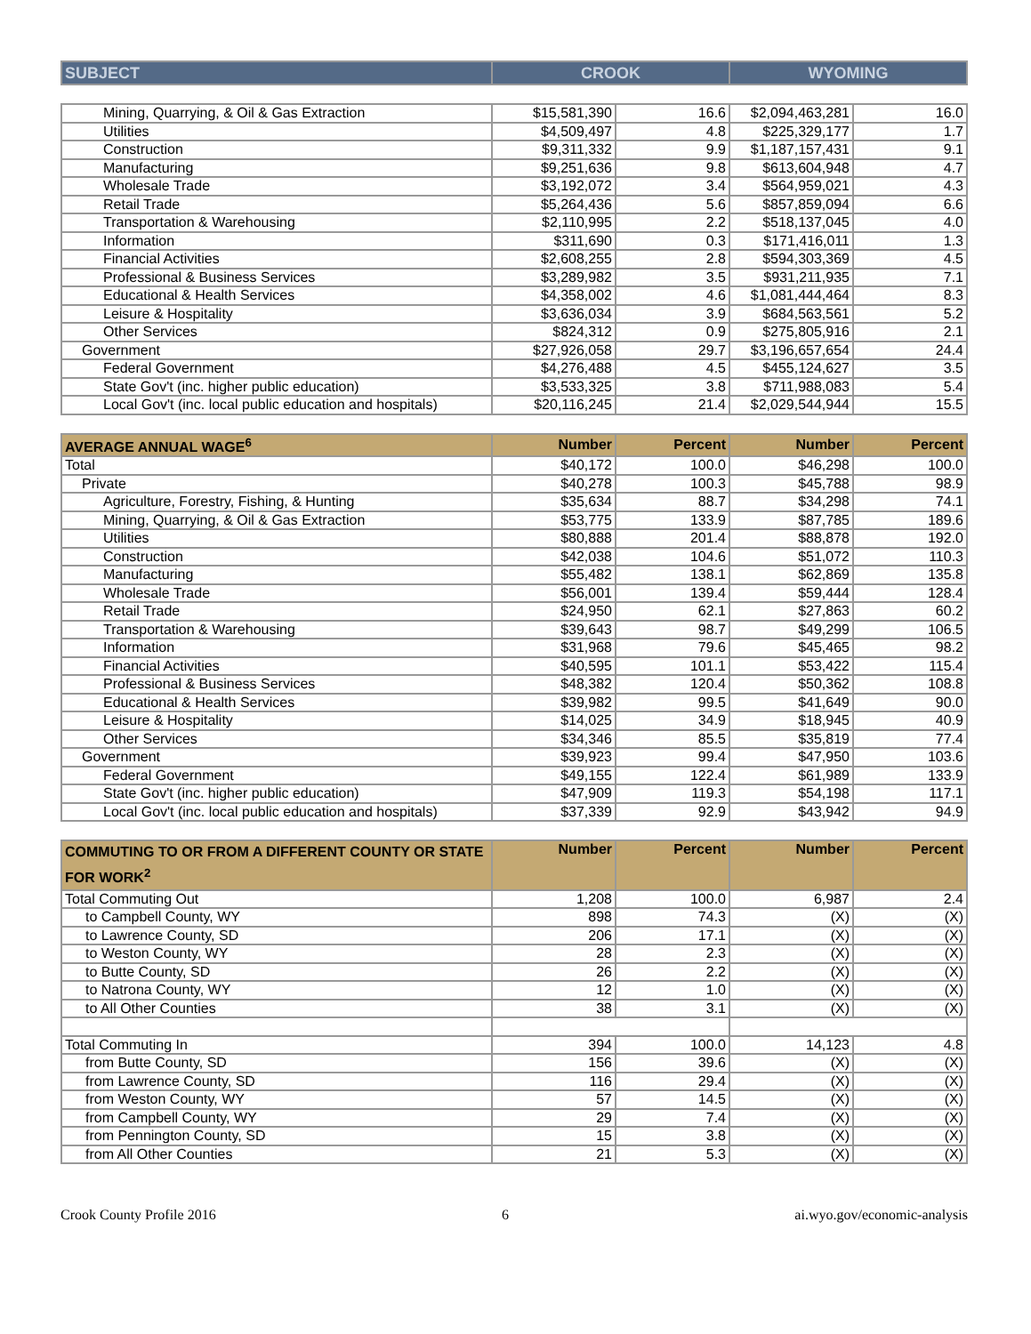| SUBJECT | CROOK | WYOMING |
| --- | --- | --- |
| Mining, Quarrying, & Oil & Gas Extraction | $15,581,390 | 16.6 | $2,094,463,281 | 16.0 |
| Utilities | $4,509,497 | 4.8 | $225,329,177 | 1.7 |
| Construction | $9,311,332 | 9.9 | $1,187,157,431 | 9.1 |
| Manufacturing | $9,251,636 | 9.8 | $613,604,948 | 4.7 |
| Wholesale Trade | $3,192,072 | 3.4 | $564,959,021 | 4.3 |
| Retail Trade | $5,264,436 | 5.6 | $857,859,094 | 6.6 |
| Transportation & Warehousing | $2,110,995 | 2.2 | $518,137,045 | 4.0 |
| Information | $311,690 | 0.3 | $171,416,011 | 1.3 |
| Financial Activities | $2,608,255 | 2.8 | $594,303,369 | 4.5 |
| Professional & Business Services | $3,289,982 | 3.5 | $931,211,935 | 7.1 |
| Educational & Health Services | $4,358,002 | 4.6 | $1,081,444,464 | 8.3 |
| Leisure & Hospitality | $3,636,034 | 3.9 | $684,563,561 | 5.2 |
| Other Services | $824,312 | 0.9 | $275,805,916 | 2.1 |
| Government | $27,926,058 | 29.7 | $3,196,657,654 | 24.4 |
| Federal Government | $4,276,488 | 4.5 | $455,124,627 | 3.5 |
| State Gov't (inc. higher public education) | $3,533,325 | 3.8 | $711,988,083 | 5.4 |
| Local Gov't (inc. local public education and hospitals) | $20,116,245 | 21.4 | $2,029,544,944 | 15.5 |
| AVERAGE ANNUAL WAGE<sup>6</sup> | Number | Percent | Number | Percent |
| --- | --- | --- | --- | --- |
| Total | $40,172 | 100.0 | $46,298 | 100.0 |
| Private | $40,278 | 100.3 | $45,788 | 98.9 |
| Agriculture, Forestry, Fishing, & Hunting | $35,634 | 88.7 | $34,298 | 74.1 |
| Mining, Quarrying, & Oil & Gas Extraction | $53,775 | 133.9 | $87,785 | 189.6 |
| Utilities | $80,888 | 201.4 | $88,878 | 192.0 |
| Construction | $42,038 | 104.6 | $51,072 | 110.3 |
| Manufacturing | $55,482 | 138.1 | $62,869 | 135.8 |
| Wholesale Trade | $56,001 | 139.4 | $59,444 | 128.4 |
| Retail Trade | $24,950 | 62.1 | $27,863 | 60.2 |
| Transportation & Warehousing | $39,643 | 98.7 | $49,299 | 106.5 |
| Information | $31,968 | 79.6 | $45,465 | 98.2 |
| Financial Activities | $40,595 | 101.1 | $53,422 | 115.4 |
| Professional & Business Services | $48,382 | 120.4 | $50,362 | 108.8 |
| Educational & Health Services | $39,982 | 99.5 | $41,649 | 90.0 |
| Leisure & Hospitality | $14,025 | 34.9 | $18,945 | 40.9 |
| Other Services | $34,346 | 85.5 | $35,819 | 77.4 |
| Government | $39,923 | 99.4 | $47,950 | 103.6 |
| Federal Government | $49,155 | 122.4 | $61,989 | 133.9 |
| State Gov't (inc. higher public education) | $47,909 | 119.3 | $54,198 | 117.1 |
| Local Gov't (inc. local public education and hospitals) | $37,339 | 92.9 | $43,942 | 94.9 |
| COMMUTING TO OR FROM A DIFFERENT COUNTY OR STATE FOR WORK<sup>2</sup> | Number | Percent | Number | Percent |
| --- | --- | --- | --- | --- |
| Total Commuting Out | 1,208 | 100.0 | 6,987 | 2.4 |
| to Campbell County, WY | 898 | 74.3 | (X) | (X) |
| to Lawrence County, SD | 206 | 17.1 | (X) | (X) |
| to Weston County, WY | 28 | 2.3 | (X) | (X) |
| to Butte County, SD | 26 | 2.2 | (X) | (X) |
| to Natrona County, WY | 12 | 1.0 | (X) | (X) |
| to All Other Counties | 38 | 3.1 | (X) | (X) |
| Total Commuting In | 394 | 100.0 | 14,123 | 4.8 |
| from Butte County, SD | 156 | 39.6 | (X) | (X) |
| from Lawrence County, SD | 116 | 29.4 | (X) | (X) |
| from Weston County, WY | 57 | 14.5 | (X) | (X) |
| from Campbell County, WY | 29 | 7.4 | (X) | (X) |
| from Pennington County, SD | 15 | 3.8 | (X) | (X) |
| from All Other Counties | 21 | 5.3 | (X) | (X) |
Crook County Profile 2016 6 ai.wyo.gov/economic-analysis